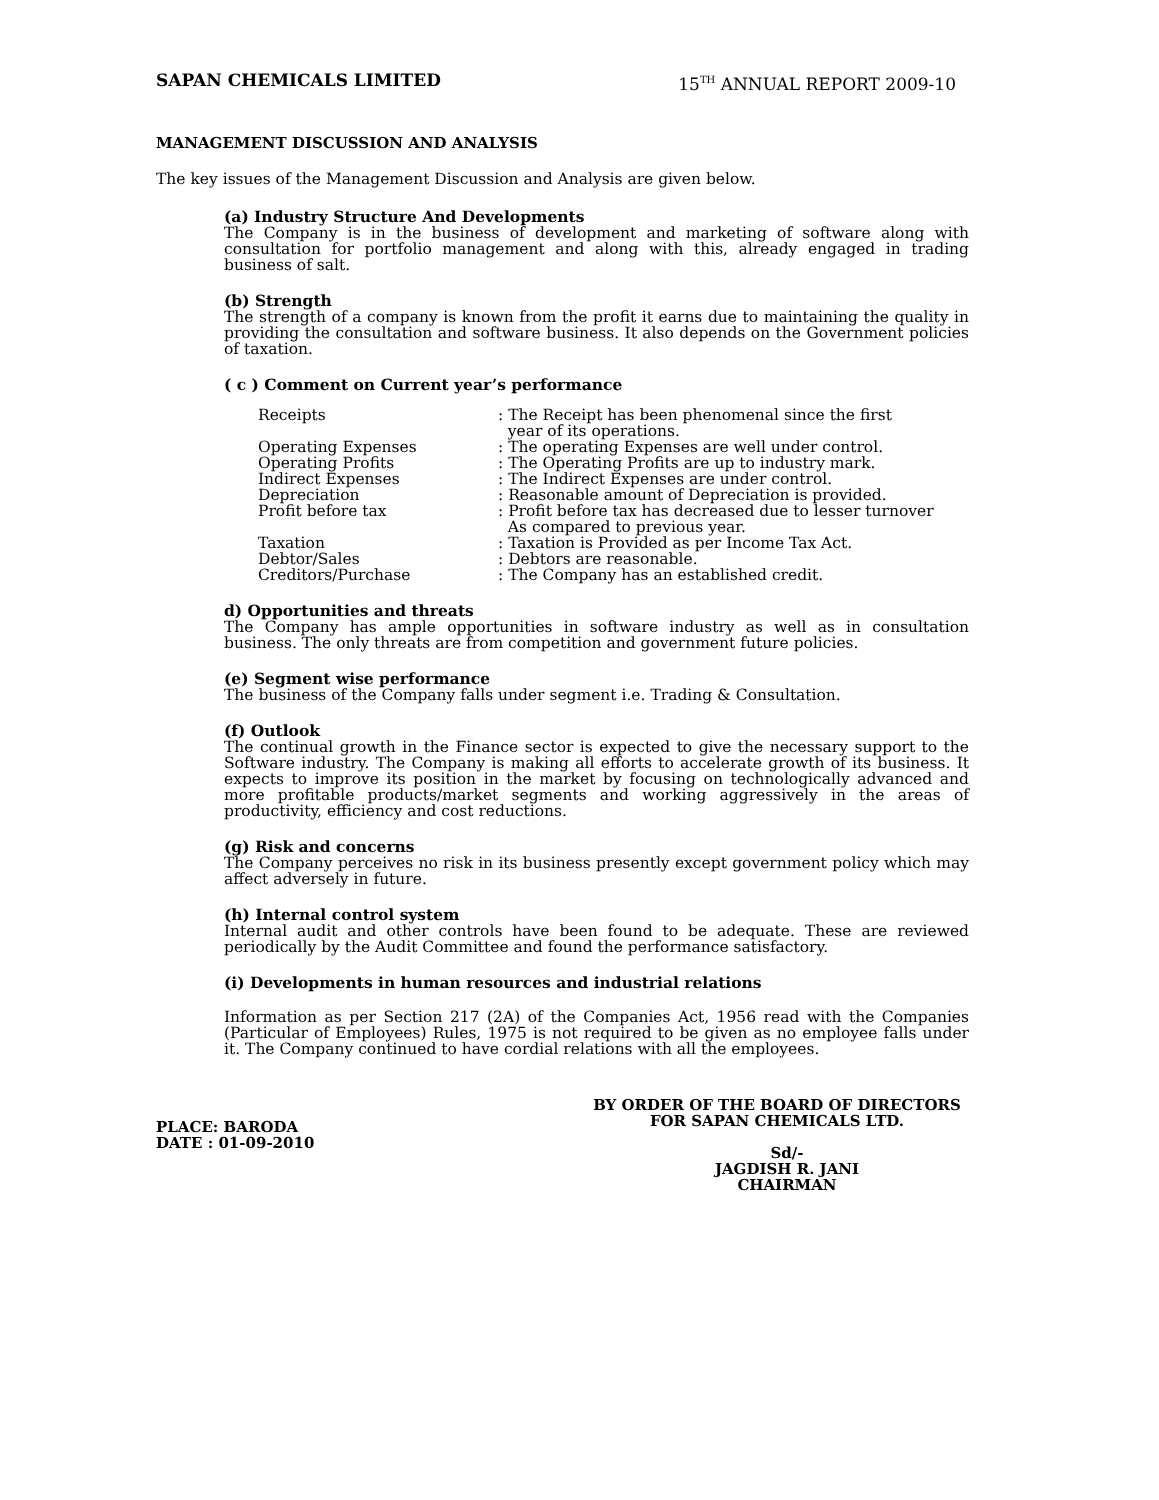SAPAN CHEMICALS LIMITED 15<sup>TH</sup> ANNUAL REPORT 2009-10
MANAGEMENT DISCUSSION AND ANALYSIS
The key issues of the Management Discussion and Analysis are given below.
(a) Industry Structure And Developments
The Company is in the business of development and marketing of software along with consultation for portfolio management and along with this, already engaged in trading business of salt.
(b) Strength
The strength of a company is known from the profit it earns due to maintaining the quality in providing the consultation and software business. It also depends on the Government policies of taxation.
( c ) Comment on Current year’s performance
| Receipts | : The Receipt has been phenomenal since the first year of its operations. |
| Operating Expenses | : The operating Expenses are well under control. |
| Operating Profits | : The Operating Profits are up to industry mark. |
| Indirect Expenses | : The Indirect Expenses are under control. |
| Depreciation | : Reasonable amount of Depreciation is provided. |
| Profit before tax | : Profit before tax has decreased due to lesser turnover As compared to previous year. |
| Taxation | : Taxation is Provided as per Income Tax Act. |
| Debtor/Sales | : Debtors are reasonable. |
| Creditors/Purchase | : The Company has an established credit. |
d) Opportunities and threats
The Company has ample opportunities in software industry as well as in consultation business. The only threats are from competition and government future policies.
(e) Segment wise performance
The business of the Company falls under segment i.e. Trading & Consultation.
(f) Outlook
The continual growth in the Finance sector is expected to give the necessary support to the Software industry. The Company is making all efforts to accelerate growth of its business. It expects to improve its position in the market by focusing on technologically advanced and more profitable products/market segments and working aggressively in the areas of productivity, efficiency and cost reductions.
(g) Risk and concerns
The Company perceives no risk in its business presently except government policy which may affect adversely in future.
(h) Internal control system
Internal audit and other controls have been found to be adequate. These are reviewed periodically by the Audit Committee and found the performance satisfactory.
(i) Developments in human resources and industrial relations
Information as per Section 217 (2A) of the Companies Act, 1956 read with the Companies (Particular of Employees) Rules, 1975 is not required to be given as no employee falls under it. The Company continued to have cordial relations with all the employees.
PLACE: BARODA
DATE : 01-09-2010
BY ORDER OF THE BOARD OF DIRECTORS
FOR SAPAN CHEMICALS LTD.
Sd/-
JAGDISH R. JANI
CHAIRMAN